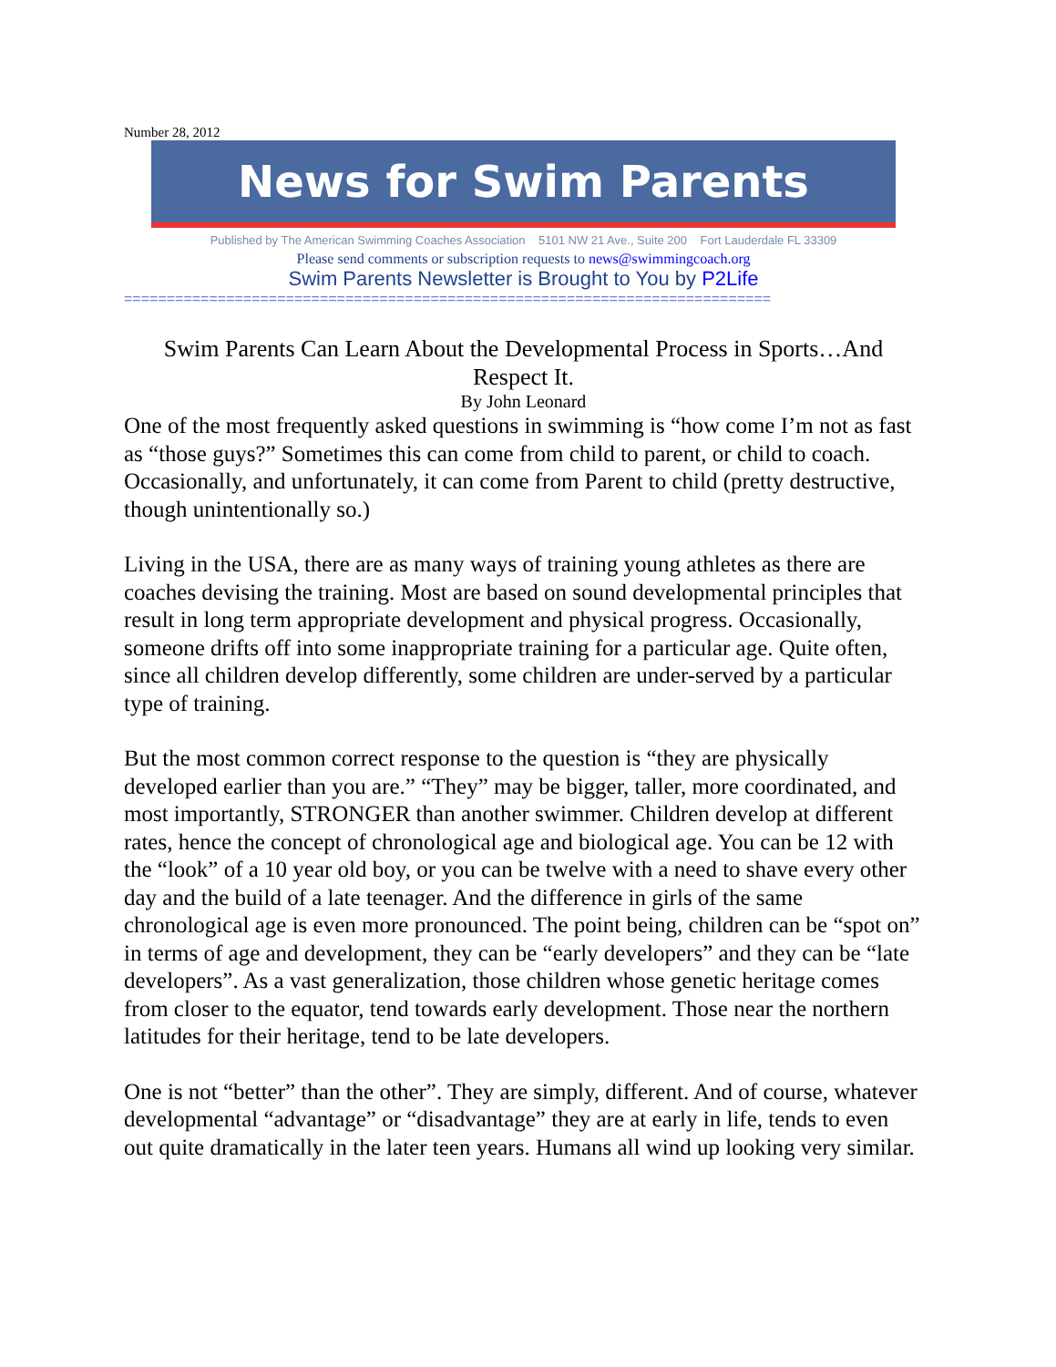Number 28, 2012
News for Swim Parents
Published by The American Swimming Coaches Association 5101 NW 21 Ave., Suite 200 Fort Lauderdale FL 33309
Please send comments or subscription requests to news@swimmingcoach.org
Swim Parents Newsletter is Brought to You by P2Life
============================================================================
Swim Parents Can Learn About the Developmental Process in Sports…And Respect It.
By John Leonard
One of the most frequently asked questions in swimming is “how come I’m not as fast as “those guys?” Sometimes this can come from child to parent, or child to coach. Occasionally, and unfortunately, it can come from Parent to child (pretty destructive, though unintentionally so.)
Living in the USA, there are as many ways of training young athletes as there are coaches devising the training. Most are based on sound developmental principles that result in long term appropriate development and physical progress. Occasionally, someone drifts off into some inappropriate training for a particular age. Quite often, since all children develop differently, some children are under-served by a particular type of training.
But the most common correct response to the question is “they are physically developed earlier than you are.” “They” may be bigger, taller, more coordinated, and most importantly, STRONGER than another swimmer. Children develop at different rates, hence the concept of chronological age and biological age. You can be 12 with the “look” of a 10 year old boy, or you can be twelve with a need to shave every other day and the build of a late teenager. And the difference in girls of the same chronological age is even more pronounced. The point being, children can be “spot on” in terms of age and development, they can be “early developers” and they can be “late developers”. As a vast generalization, those children whose genetic heritage comes from closer to the equator, tend towards early development. Those near the northern latitudes for their heritage, tend to be late developers.
One is not “better” than the other”. They are simply, different. And of course, whatever developmental “advantage” or “disadvantage” they are at early in life, tends to even out quite dramatically in the later teen years. Humans all wind up looking very similar.